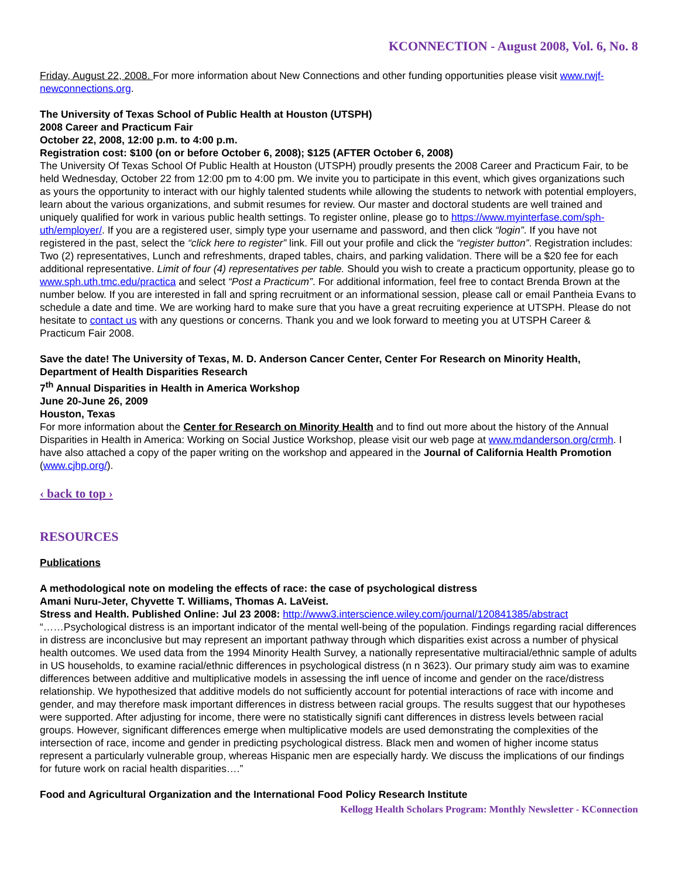KCONNECTION - August 2008, Vol. 6, No. 8
Friday, August 22, 2008. For more information about New Connections and other funding opportunities please visit www.rwjf-newconnections.org.
The University of Texas School of Public Health at Houston (UTSPH)
2008 Career and Practicum Fair
October 22, 2008, 12:00 p.m. to 4:00 p.m.
Registration cost: $100 (on or before October 6, 2008); $125 (AFTER October 6, 2008)
The University Of Texas School Of Public Health at Houston (UTSPH) proudly presents the 2008 Career and Practicum Fair, to be held Wednesday, October 22 from 12:00 pm to 4:00 pm. We invite you to participate in this event, which gives organizations such as yours the opportunity to interact with our highly talented students while allowing the students to network with potential employers, learn about the various organizations, and submit resumes for review. Our master and doctoral students are well trained and uniquely qualified for work in various public health settings. To register online, please go to https://www.myinterfase.com/sph-uth/employer/. If you are a registered user, simply type your username and password, and then click “login”. If you have not registered in the past, select the “click here to register” link. Fill out your profile and click the “register button”. Registration includes: Two (2) representatives, Lunch and refreshments, draped tables, chairs, and parking validation. There will be a $20 fee for each additional representative. Limit of four (4) representatives per table. Should you wish to create a practicum opportunity, please go to www.sph.uth.tmc.edu/practica and select “Post a Practicum”. For additional information, feel free to contact Brenda Brown at the number below. If you are interested in fall and spring recruitment or an informational session, please call or email Pantheia Evans to schedule a date and time. We are working hard to make sure that you have a great recruiting experience at UTSPH. Please do not hesitate to contact us with any questions or concerns. Thank you and we look forward to meeting you at UTSPH Career & Practicum Fair 2008.
Save the date! The University of Texas, M. D. Anderson Cancer Center, Center For Research on Minority Health, Department of Health Disparities Research
7<sup>th</sup> Annual Disparities in Health in America Workshop
June 20-June 26, 2009
Houston, Texas
For more information about the Center for Research on Minority Health and to find out more about the history of the Annual Disparities in Health in America: Working on Social Justice Workshop, please visit our web page at www.mdanderson.org/crmh. I have also attached a copy of the paper writing on the workshop and appeared in the Journal of California Health Promotion (www.cjhp.org/).
‹ back to top ›
RESOURCES
Publications
A methodological note on modeling the effects of race: the case of psychological distress
Amani Nuru-Jeter, Chyvette T. Williams, Thomas A. LaVeist.
Stress and Health. Published Online: Jul 23 2008: http://www3.interscience.wiley.com/journal/120841385/abstract
“……Psychological distress is an important indicator of the mental well-being of the population. Findings regarding racial differences in distress are inconclusive but may represent an important pathway through which disparities exist across a number of physical health outcomes. We used data from the 1994 Minority Health Survey, a nationally representative multiracial/ethnic sample of adults in US households, to examine racial/ethnic differences in psychological distress (n n 3623). Our primary study aim was to examine differences between additive and multiplicative models in assessing the infl uence of income and gender on the race/distress relationship. We hypothesized that additive models do not sufficiently account for potential interactions of race with income and gender, and may therefore mask important differences in distress between racial groups. The results suggest that our hypotheses were supported. After adjusting for income, there were no statistically signifi cant differences in distress levels between racial groups. However, significant differences emerge when multiplicative models are used demonstrating the complexities of the intersection of race, income and gender in predicting psychological distress. Black men and women of higher income status represent a particularly vulnerable group, whereas Hispanic men are especially hardy. We discuss the implications of our findings for future work on racial health disparities….”
Food and Agricultural Organization and the International Food Policy Research Institute
Kellogg Health Scholars Program: Monthly Newsletter - KConnection